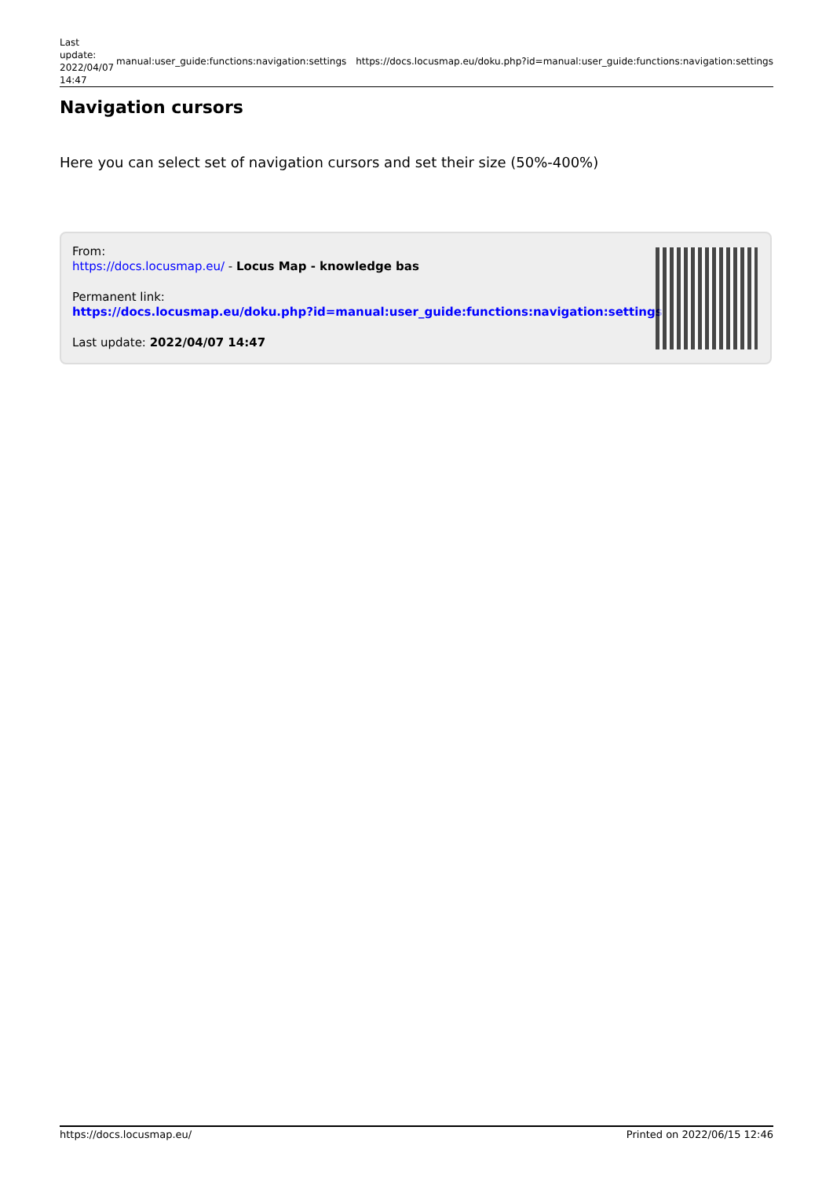| Last update: 2022/04/07 14:47 | manual:user_guide:functions:navigation:settings | https://docs.locusmap.eu/doku.php?id=manual:user_guide:functions:navigation:settings |
Navigation cursors
Here you can select set of navigation cursors and set their size (50%-400%)
From:
https://docs.locusmap.eu/ - Locus Map - knowledge bas
Permanent link:
https://docs.locusmap.eu/doku.php?id=manual:user_guide:functions:navigation:settings
Last update: 2022/04/07 14:47
https://docs.locusmap.eu/ Printed on 2022/06/15 12:46